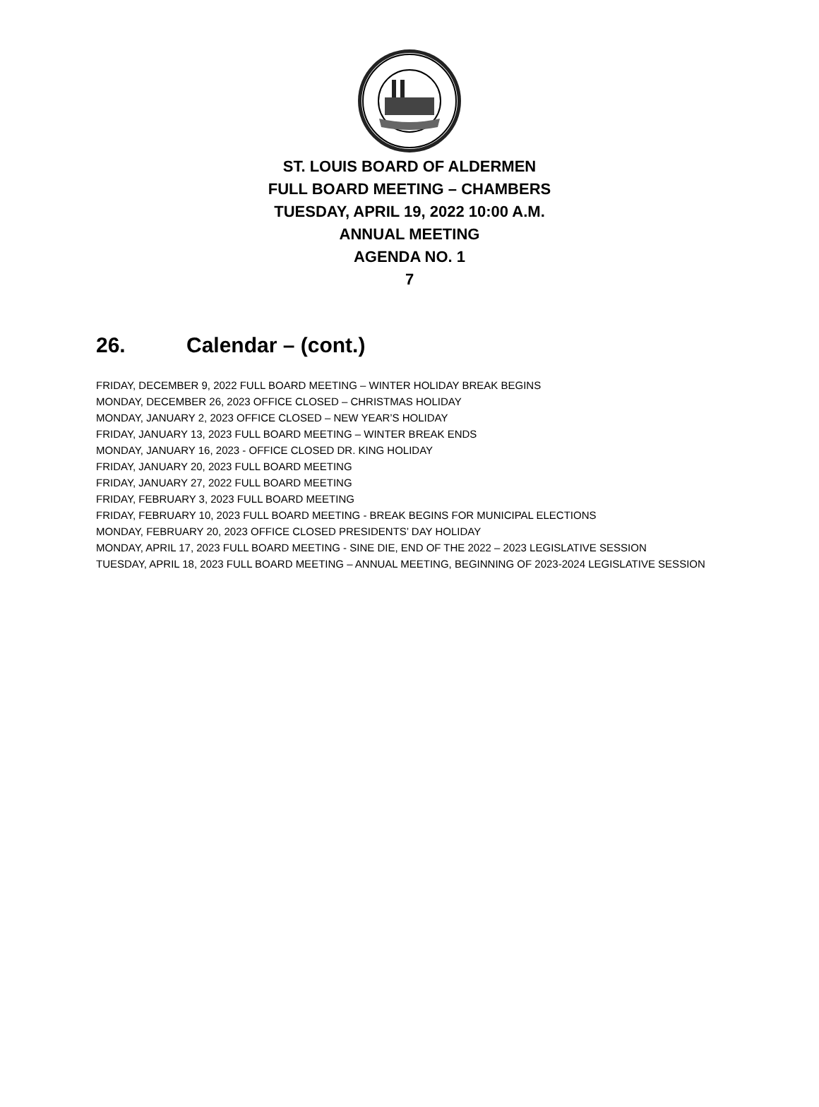ST. LOUIS BOARD OF ALDERMEN
FULL BOARD MEETING – CHAMBERS
TUESDAY, APRIL 19, 2022 10:00 A.M.
ANNUAL MEETING
AGENDA NO. 1
7
26. Calendar – (cont.)
FRIDAY, DECEMBER 9, 2022 FULL BOARD MEETING – WINTER HOLIDAY BREAK BEGINS
MONDAY, DECEMBER 26, 2023 OFFICE CLOSED – CHRISTMAS HOLIDAY
MONDAY, JANUARY 2, 2023 OFFICE CLOSED – NEW YEAR’S HOLIDAY
FRIDAY, JANUARY 13, 2023 FULL BOARD MEETING – WINTER BREAK ENDS
MONDAY, JANUARY 16, 2023 - OFFICE CLOSED DR. KING HOLIDAY
FRIDAY, JANUARY 20, 2023 FULL BOARD MEETING
FRIDAY, JANUARY 27, 2022 FULL BOARD MEETING
FRIDAY, FEBRUARY 3, 2023 FULL BOARD MEETING
FRIDAY, FEBRUARY 10, 2023 FULL BOARD MEETING - BREAK BEGINS FOR MUNICIPAL ELECTIONS
MONDAY, FEBRUARY 20, 2023 OFFICE CLOSED PRESIDENTS’ DAY HOLIDAY
MONDAY, APRIL 17, 2023 FULL BOARD MEETING - SINE DIE, END OF THE 2022 – 2023 LEGISLATIVE SESSION
TUESDAY, APRIL 18, 2023 FULL BOARD MEETING – ANNUAL MEETING, BEGINNING OF 2023-2024 LEGISLATIVE SESSION